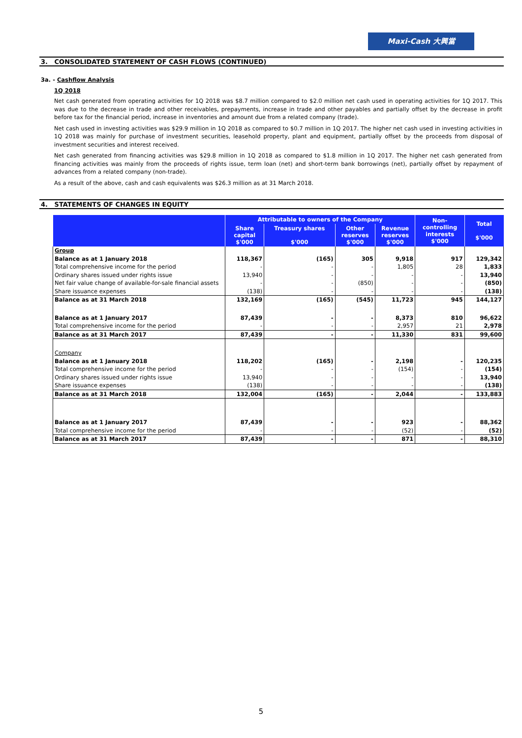Maxi-Cash 大興當
3. CONSOLIDATED STATEMENT OF CASH FLOWS (CONTINUED)
3a. - Cashflow Analysis
1Q 2018
Net cash generated from operating activities for 1Q 2018 was $8.7 million compared to $2.0 million net cash used in operating activities for 1Q 2017. This was due to the decrease in trade and other receivables, prepayments, increase in trade and other payables and partially offset by the decrease in profit before tax for the financial period, increase in inventories and amount due from a related company (trade).
Net cash used in investing activities was $29.9 million in 1Q 2018 as compared to $0.7 million in 1Q 2017. The higher net cash used in investing activities in 1Q 2018 was mainly for purchase of investment securities, leasehold property, plant and equipment, partially offset by the proceeds from disposal of investment securities and interest received.
Net cash generated from financing activities was $29.8 million in 1Q 2018 as compared to $1.8 million in 1Q 2017. The higher net cash generated from financing activities was mainly from the proceeds of rights issue, term loan (net) and short-term bank borrowings (net), partially offset by repayment of advances from a related company (non-trade).
As a result of the above, cash and cash equivalents was $26.3 million as at 31 March 2018.
4. STATEMENTS OF CHANGES IN EQUITY
| | Attributable to owners of the Company | | | | Non- controlling interests $'000 | Total $'000 |
| --- | --- | --- | --- | --- | --- | --- |
| | Share capital $'000 | Treasury shares $'000 | Other reserves $'000 | Revenue reserves $'000 | | |
| Group | | | | | | |
| Balance as at 1 January 2018 | 118,367 | (165) | 305 | 9,918 | 917 | 129,342 |
| Total comprehensive income for the period | - | - | - | 1,805 | 28 | 1,833 |
| Ordinary shares issued under rights issue | 13,940 | - | - | - | - | 13,940 |
| Net fair value change of available-for-sale financial assets | - | - | (850) | - | - | (850) |
| Share issuance expenses | (138) | - | - | - | - | (138) |
| Balance as at 31 March 2018 | 132,169 | (165) | (545) | 11,723 | 945 | 144,127 |
| Balance as at 1 January 2017 | 87,439 | - | - | 8,373 | 810 | 96,622 |
| Total comprehensive income for the period | - | - | - | 2,957 | 21 | 2,978 |
| Balance as at 31 March 2017 | 87,439 | - | - | 11,330 | 831 | 99,600 |
| Company | | | | | | |
| Balance as at 1 January 2018 | 118,202 | (165) | - | 2,198 | - | 120,235 |
| Total comprehensive income for the period | - | - | - | (154) | - | (154) |
| Ordinary shares issued under rights issue | 13,940 | - | - | - | - | 13,940 |
| Share issuance expenses | (138) | - | - | - | - | (138) |
| Balance as at 31 March 2018 | 132,004 | (165) | - | 2,044 | - | 133,883 |
| Balance as at 1 January 2017 | 87,439 | - | - | 923 | - | 88,362 |
| Total comprehensive income for the period | - | - | - | (52) | - | (52) |
| Balance as at 31 March 2017 | 87,439 | - | - | 871 | - | 88,310 |
5